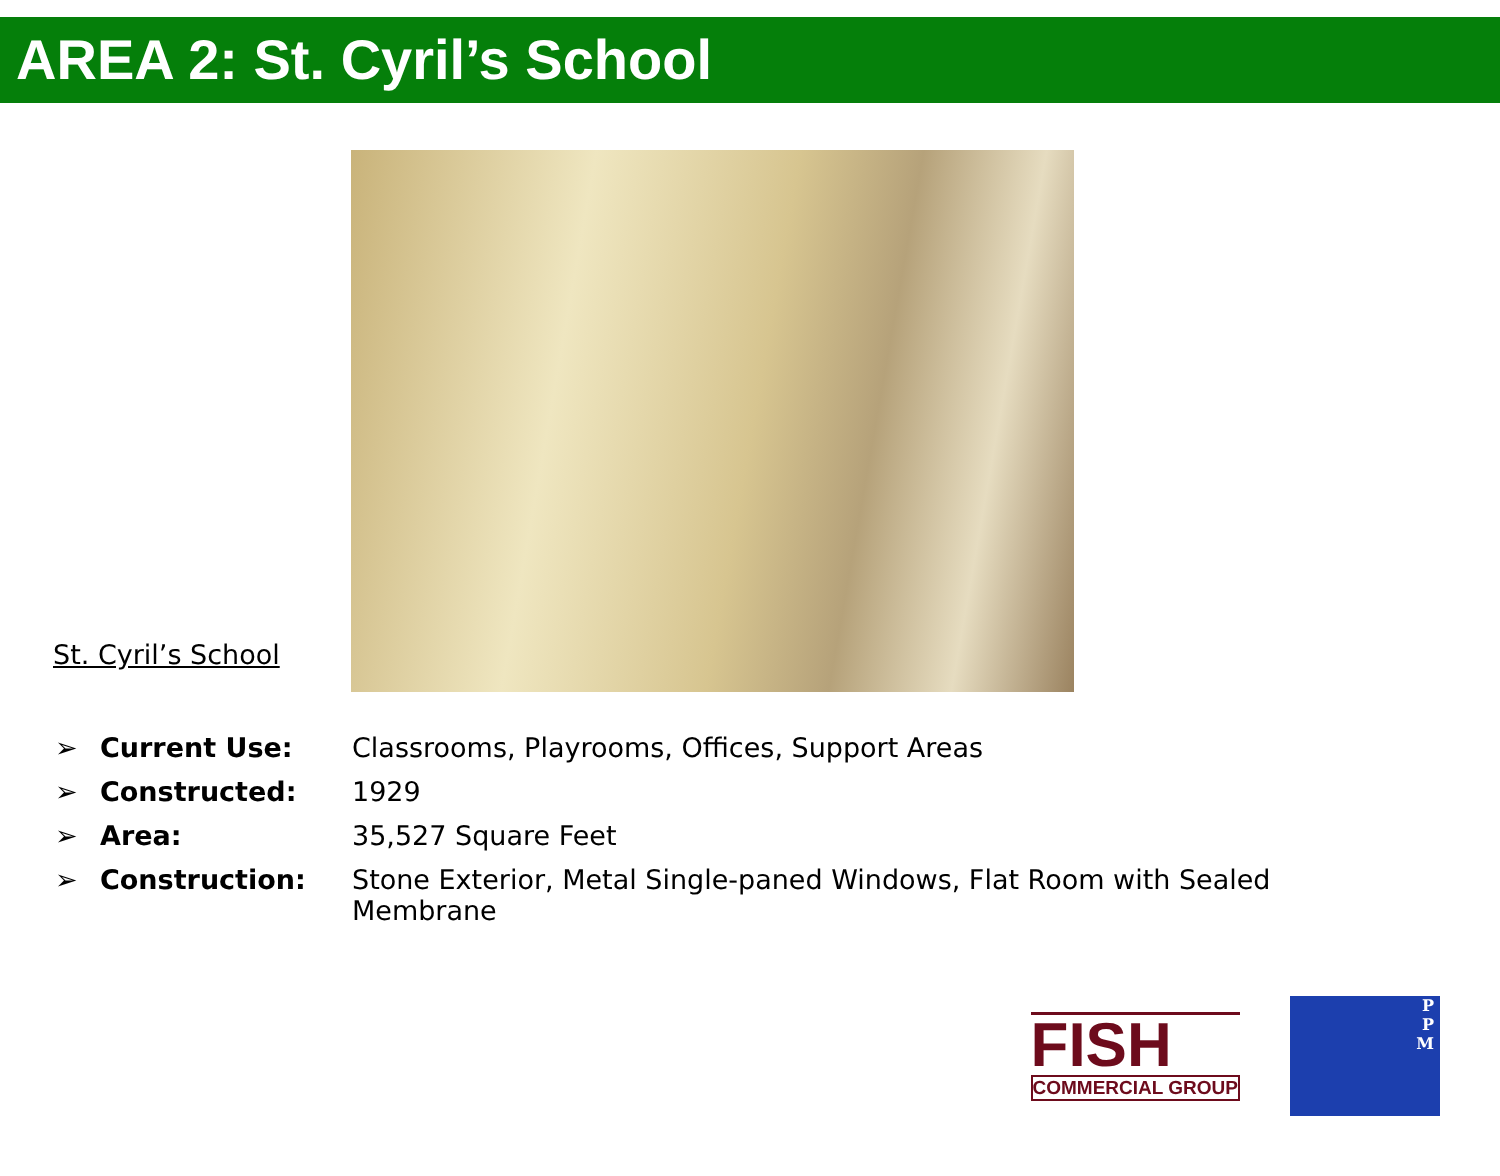AREA 2: St. Cyril’s School
St. Cyril’s School
➢ Current Use: Classrooms, Playrooms, Offices, Support Areas
➢ Constructed: 1929
➢ Area: 35,527 Square Feet
➢ Construction: Stone Exterior, Metal Single-paned Windows, Flat Room with Sealed Membrane
FISH
COMMERCIAL GROUP
P
P
M